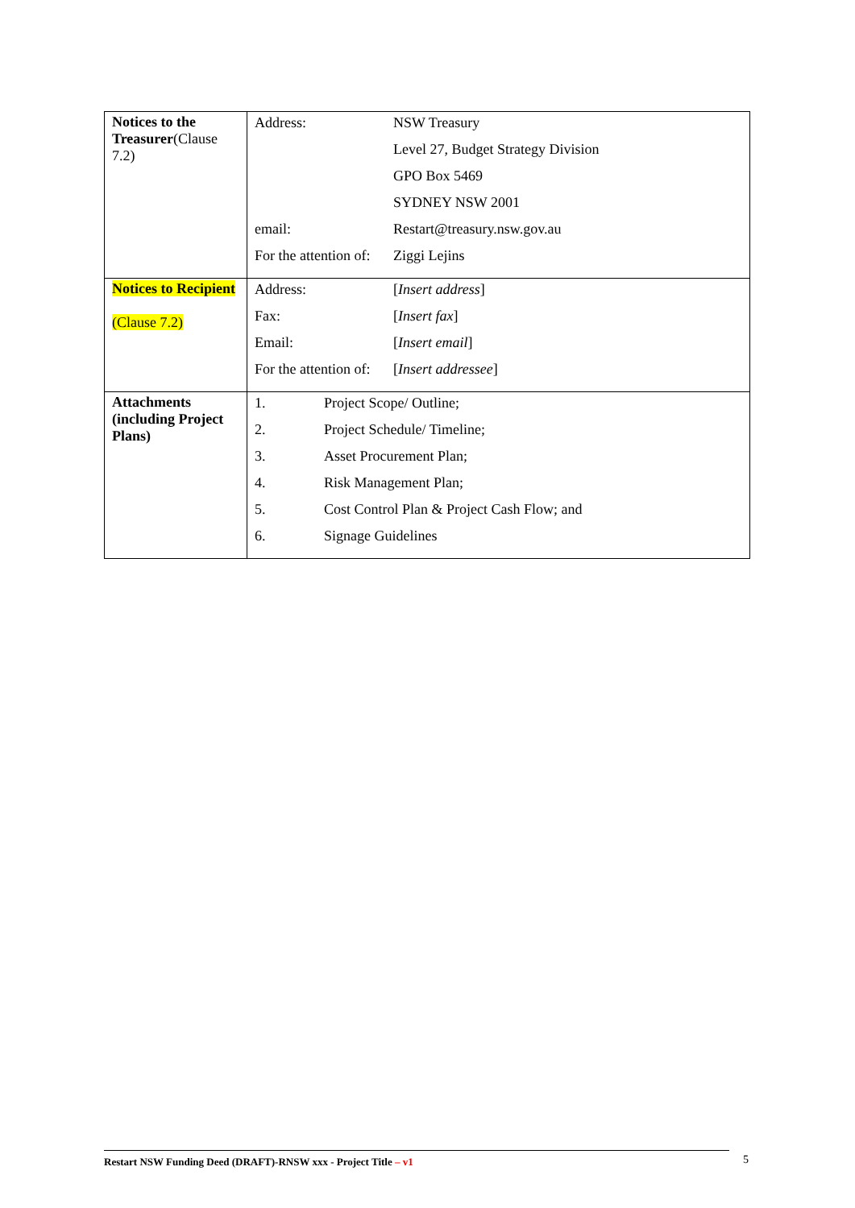| Notices to the Treasurer (Clause 7.2) | / Address: / NSW Treasury / / / Level 27, Budget Strategy Division / / / GPO Box 5469 / / / SYDNEY NSW 2001 / / email: / Restart@treasury.nsw.gov.au / / For the attention of: / Ziggi Lejins / |
| Notices to Recipient (Clause 7.2) | / Address: / [ Insert address ] / / Fax: / [ Insert fax ] / / Email: / [ Insert email ] / / For the attention of: / [ Insert addressee ] / |
| Attachments (including Project Plans) | / 1. / Project Scope/ Outline; / / 2. / Project Schedule/ Timeline; / / 3. / Asset Procurement Plan; / / 4. / Risk Management Plan; / / 5. / Cost Control Plan & Project Cash Flow; and / / 6. / Signage Guidelines / |
Restart NSW Funding Deed (DRAFT)-RNSW xxx - Project Title – v1 5